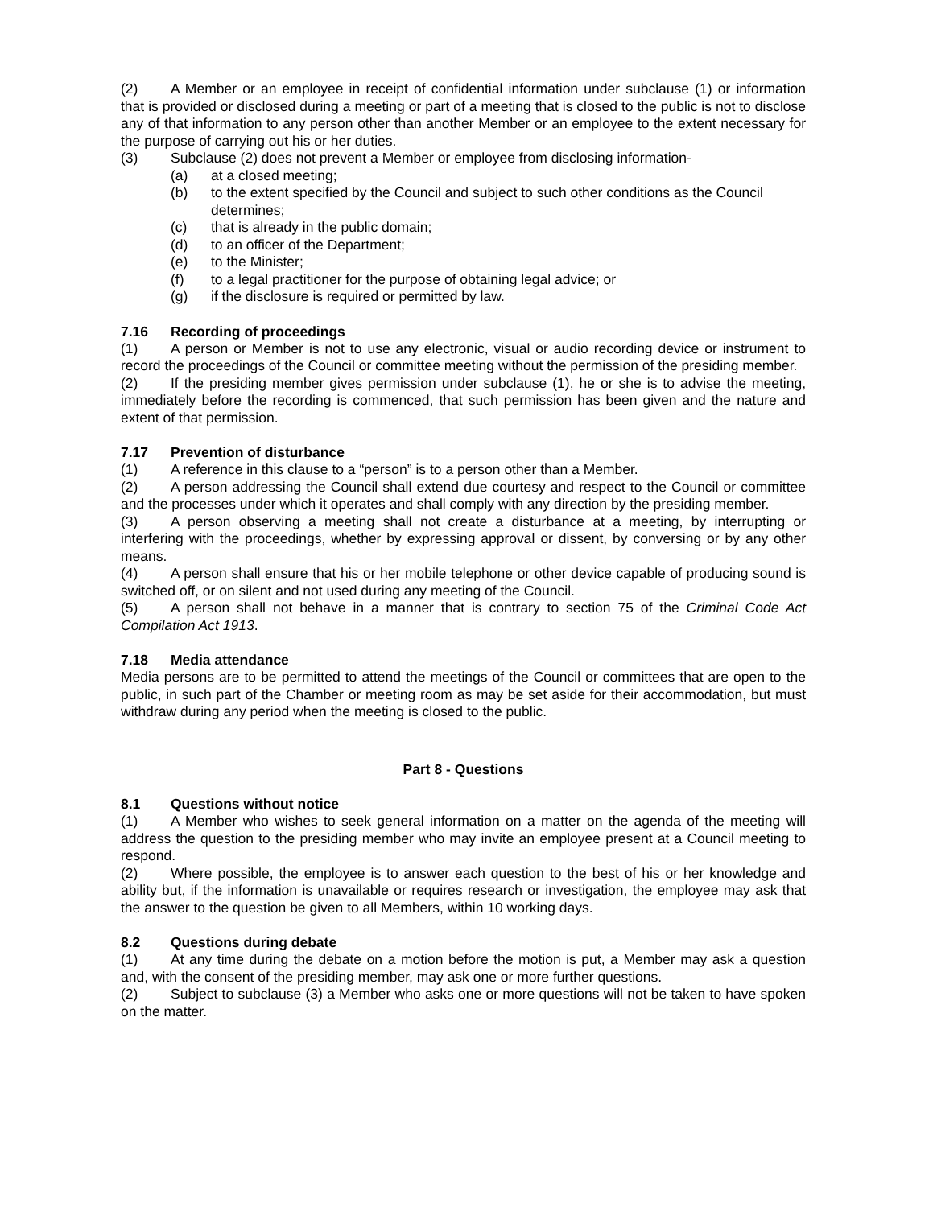(2) A Member or an employee in receipt of confidential information under subclause (1) or information that is provided or disclosed during a meeting or part of a meeting that is closed to the public is not to disclose any of that information to any person other than another Member or an employee to the extent necessary for the purpose of carrying out his or her duties.
(3) Subclause (2) does not prevent a Member or employee from disclosing information-
(a) at a closed meeting;
(b) to the extent specified by the Council and subject to such other conditions as the Council determines;
(c) that is already in the public domain;
(d) to an officer of the Department;
(e) to the Minister;
(f) to a legal practitioner for the purpose of obtaining legal advice; or
(g) if the disclosure is required or permitted by law.
7.16 Recording of proceedings
(1) A person or Member is not to use any electronic, visual or audio recording device or instrument to record the proceedings of the Council or committee meeting without the permission of the presiding member.
(2) If the presiding member gives permission under subclause (1), he or she is to advise the meeting, immediately before the recording is commenced, that such permission has been given and the nature and extent of that permission.
7.17 Prevention of disturbance
(1) A reference in this clause to a “person” is to a person other than a Member.
(2) A person addressing the Council shall extend due courtesy and respect to the Council or committee and the processes under which it operates and shall comply with any direction by the presiding member.
(3) A person observing a meeting shall not create a disturbance at a meeting, by interrupting or interfering with the proceedings, whether by expressing approval or dissent, by conversing or by any other means.
(4) A person shall ensure that his or her mobile telephone or other device capable of producing sound is switched off, or on silent and not used during any meeting of the Council.
(5) A person shall not behave in a manner that is contrary to section 75 of the Criminal Code Act Compilation Act 1913.
7.18 Media attendance
Media persons are to be permitted to attend the meetings of the Council or committees that are open to the public, in such part of the Chamber or meeting room as may be set aside for their accommodation, but must withdraw during any period when the meeting is closed to the public.
Part 8 - Questions
8.1 Questions without notice
(1) A Member who wishes to seek general information on a matter on the agenda of the meeting will address the question to the presiding member who may invite an employee present at a Council meeting to respond.
(2) Where possible, the employee is to answer each question to the best of his or her knowledge and ability but, if the information is unavailable or requires research or investigation, the employee may ask that the answer to the question be given to all Members, within 10 working days.
8.2 Questions during debate
(1) At any time during the debate on a motion before the motion is put, a Member may ask a question and, with the consent of the presiding member, may ask one or more further questions.
(2) Subject to subclause (3) a Member who asks one or more questions will not be taken to have spoken on the matter.